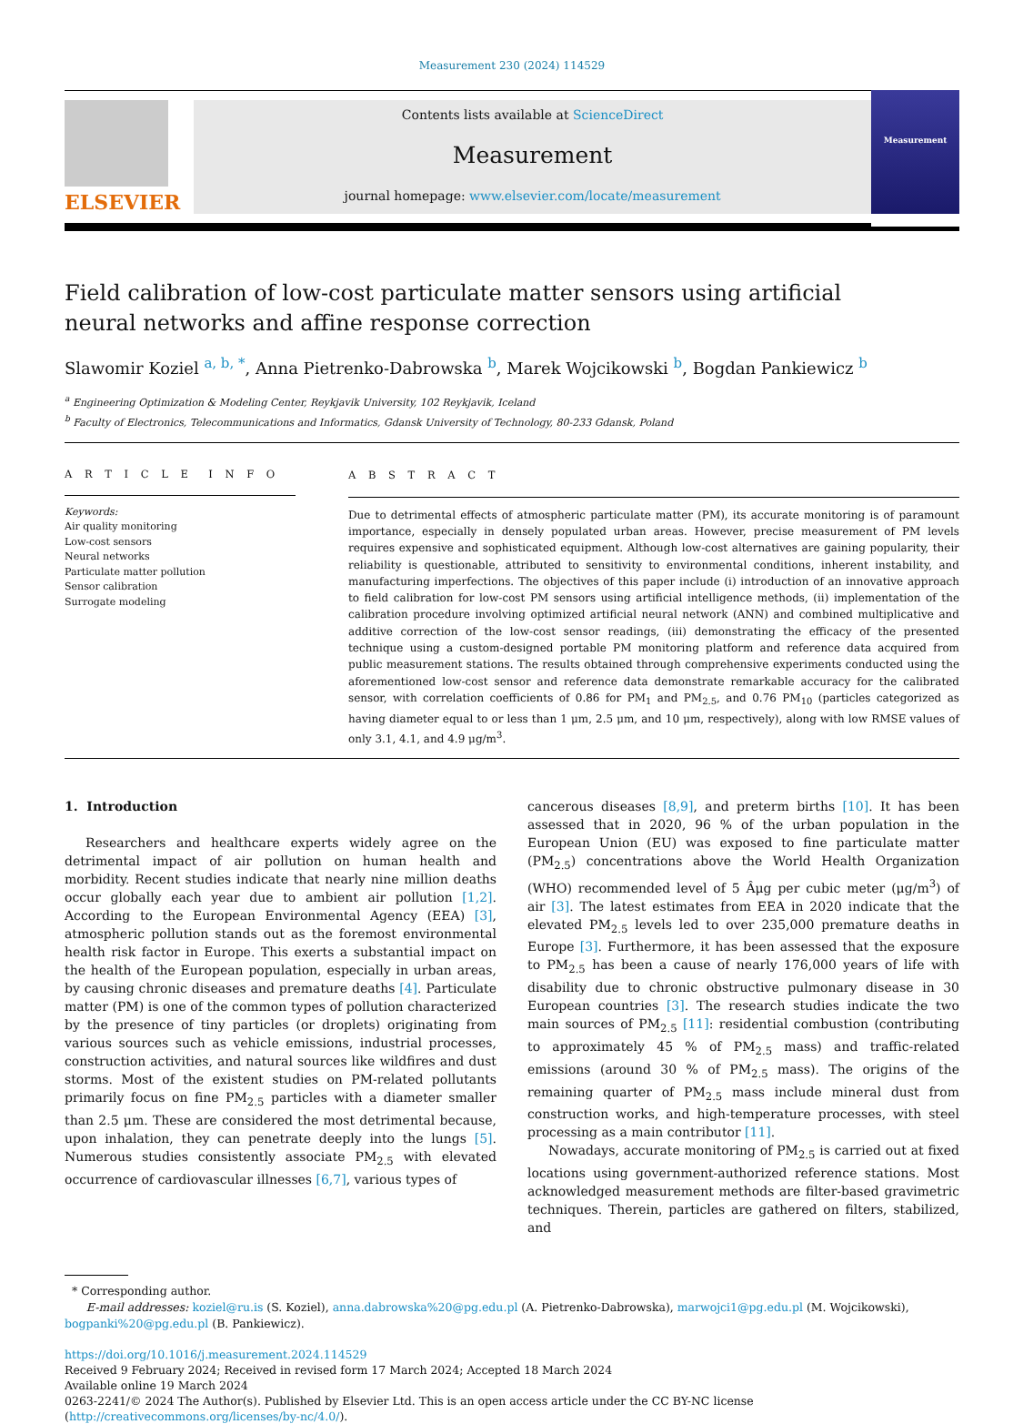Measurement 230 (2024) 114529
ELSEVIER
Contents lists available at ScienceDirect
Measurement
journal homepage: www.elsevier.com/locate/measurement
Measurement
Field calibration of low-cost particulate matter sensors using artificial
neural networks and affine response correction
Slawomir Koziel <sup>a, b, *</sup>, Anna Pietrenko-Dabrowska <sup>b</sup>, Marek Wojcikowski <sup>b</sup>, Bogdan Pankiewicz <sup>b</sup>
<sup>a</sup> Engineering Optimization & Modeling Center, Reykjavik University, 102 Reykjavik, Iceland
<sup>b</sup> Faculty of Electronics, Telecommunications and Informatics, Gdansk University of Technology, 80-233 Gdansk, Poland
A R T I C L E I N F O
Keywords:
Air quality monitoring
Low-cost sensors
Neural networks
Particulate matter pollution
Sensor calibration
Surrogate modeling
A B S T R A C T
Due to detrimental effects of atmospheric particulate matter (PM), its accurate monitoring is of paramount importance, especially in densely populated urban areas. However, precise measurement of PM levels requires expensive and sophisticated equipment. Although low-cost alternatives are gaining popularity, their reliability is questionable, attributed to sensitivity to environmental conditions, inherent instability, and manufacturing imperfections. The objectives of this paper include (i) introduction of an innovative approach to field calibration for low-cost PM sensors using artificial intelligence methods, (ii) implementation of the calibration procedure involving optimized artificial neural network (ANN) and combined multiplicative and additive correction of the low-cost sensor readings, (iii) demonstrating the efficacy of the presented technique using a custom-designed portable PM monitoring platform and reference data acquired from public measurement stations. The results obtained through comprehensive experiments conducted using the aforementioned low-cost sensor and reference data demonstrate remarkable accuracy for the calibrated sensor, with correlation coefficients of 0.86 for PM<sub>1</sub> and PM<sub>2.5</sub>, and 0.76 PM<sub>10</sub> (particles categorized as having diameter equal to or less than 1 μm, 2.5 μm, and 10 μm, respectively), along with low RMSE values of only 3.1, 4.1, and 4.9 μg/m<sup>3</sup>.
1. Introduction
Researchers and healthcare experts widely agree on the detrimental impact of air pollution on human health and morbidity. Recent studies indicate that nearly nine million deaths occur globally each year due to ambient air pollution [1,2]. According to the European Environmental Agency (EEA) [3], atmospheric pollution stands out as the foremost environmental health risk factor in Europe. This exerts a substantial impact on the health of the European population, especially in urban areas, by causing chronic diseases and premature deaths [4]. Particulate matter (PM) is one of the common types of pollution characterized by the presence of tiny particles (or droplets) originating from various sources such as vehicle emissions, industrial processes, construction activities, and natural sources like wildfires and dust storms. Most of the existent studies on PM-related pollutants primarily focus on fine PM<sub>2.5</sub> particles with a diameter smaller than 2.5 μm. These are considered the most detrimental because, upon inhalation, they can penetrate deeply into the lungs [5]. Numerous studies consistently associate PM<sub>2.5</sub> with elevated occurrence of cardiovascular illnesses [6,7], various types of
cancerous diseases [8,9], and preterm births [10]. It has been assessed that in 2020, 96 % of the urban population in the European Union (EU) was exposed to fine particulate matter (PM<sub>2.5</sub>) concentrations above the World Health Organization (WHO) recommended level of 5 Âμg per cubic meter (μg/m<sup>3</sup>) of air [3]. The latest estimates from EEA in 2020 indicate that the elevated PM<sub>2.5</sub> levels led to over 235,000 premature deaths in Europe [3]. Furthermore, it has been assessed that the exposure to PM<sub>2.5</sub> has been a cause of nearly 176,000 years of life with disability due to chronic obstructive pulmonary disease in 30 European countries [3]. The research studies indicate the two main sources of PM<sub>2.5</sub> [11]: residential combustion (contributing to approximately 45 % of PM<sub>2.5</sub> mass) and traffic-related emissions (around 30 % of PM<sub>2.5</sub> mass). The origins of the remaining quarter of PM<sub>2.5</sub> mass include mineral dust from construction works, and high-temperature processes, with steel processing as a main contributor [11].
Nowadays, accurate monitoring of PM<sub>2.5</sub> is carried out at fixed locations using government-authorized reference stations. Most acknowledged measurement methods are filter-based gravimetric techniques. Therein, particles are gathered on filters, stabilized, and
* Corresponding author.
E-mail addresses: koziel@ru.is (S. Koziel), anna.dabrowska%20@pg.edu.pl (A. Pietrenko-Dabrowska), marwojci1@pg.edu.pl (M. Wojcikowski), bogpanki%20@pg.edu.pl (B. Pankiewicz).
https://doi.org/10.1016/j.measurement.2024.114529
Received 9 February 2024; Received in revised form 17 March 2024; Accepted 18 March 2024
Available online 19 March 2024
0263-2241/© 2024 The Author(s). Published by Elsevier Ltd. This is an open access article under the CC BY-NC license (http://creativecommons.org/licenses/by-nc/4.0/).